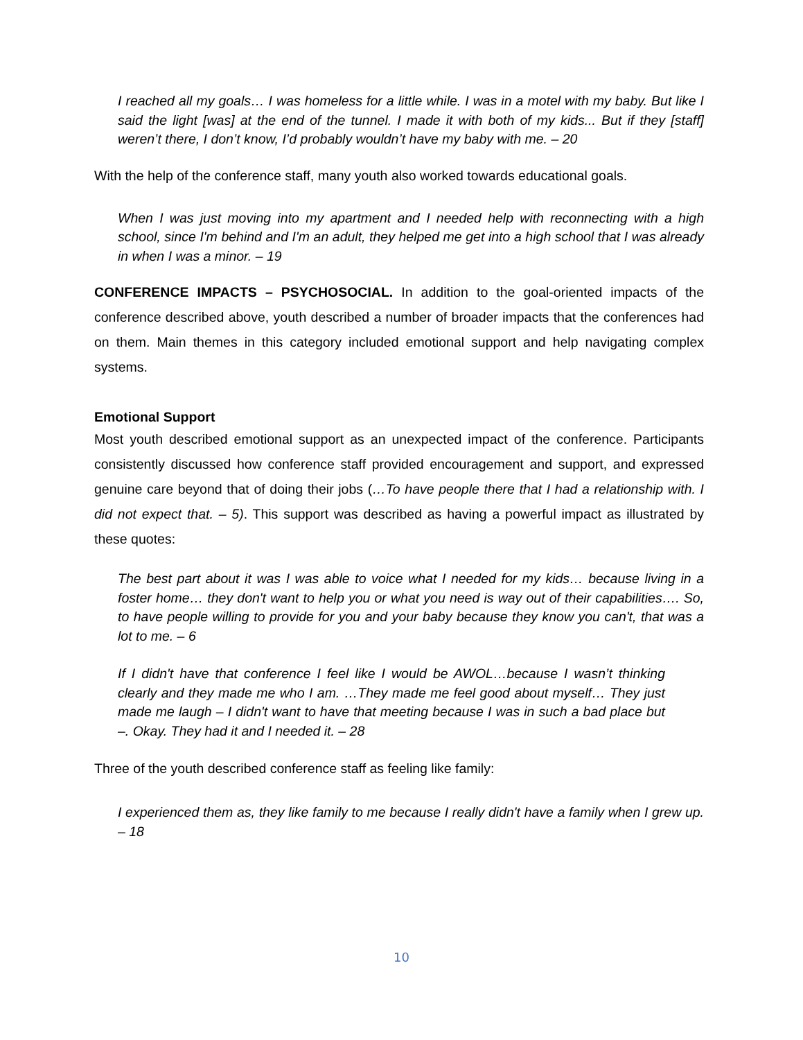I reached all my goals… I was homeless for a little while. I was in a motel with my baby. But like I said the light [was] at the end of the tunnel. I made it with both of my kids... But if they [staff] weren’t there, I don’t know, I’d probably wouldn’t have my baby with me. – 20
With the help of the conference staff, many youth also worked towards educational goals.
When I was just moving into my apartment and I needed help with reconnecting with a high school, since I'm behind and I'm an adult, they helped me get into a high school that I was already in when I was a minor. – 19
CONFERENCE IMPACTS – PSYCHOSOCIAL. In addition to the goal-oriented impacts of the conference described above, youth described a number of broader impacts that the conferences had on them. Main themes in this category included emotional support and help navigating complex systems.
Emotional Support
Most youth described emotional support as an unexpected impact of the conference. Participants consistently discussed how conference staff provided encouragement and support, and expressed genuine care beyond that of doing their jobs (…To have people there that I had a relationship with. I did not expect that. – 5). This support was described as having a powerful impact as illustrated by these quotes:
The best part about it was I was able to voice what I needed for my kids… because living in a foster home… they don't want to help you or what you need is way out of their capabilities…. So, to have people willing to provide for you and your baby because they know you can't, that was a lot to me. – 6
If I didn't have that conference I feel like I would be AWOL…because I wasn’t thinking clearly and they made me who I am. …They made me feel good about myself… They just made me laugh – I didn't want to have that meeting because I was in such a bad place but –. Okay. They had it and I needed it. – 28
Three of the youth described conference staff as feeling like family:
I experienced them as, they like family to me because I really didn't have a family when I grew up. – 18
10